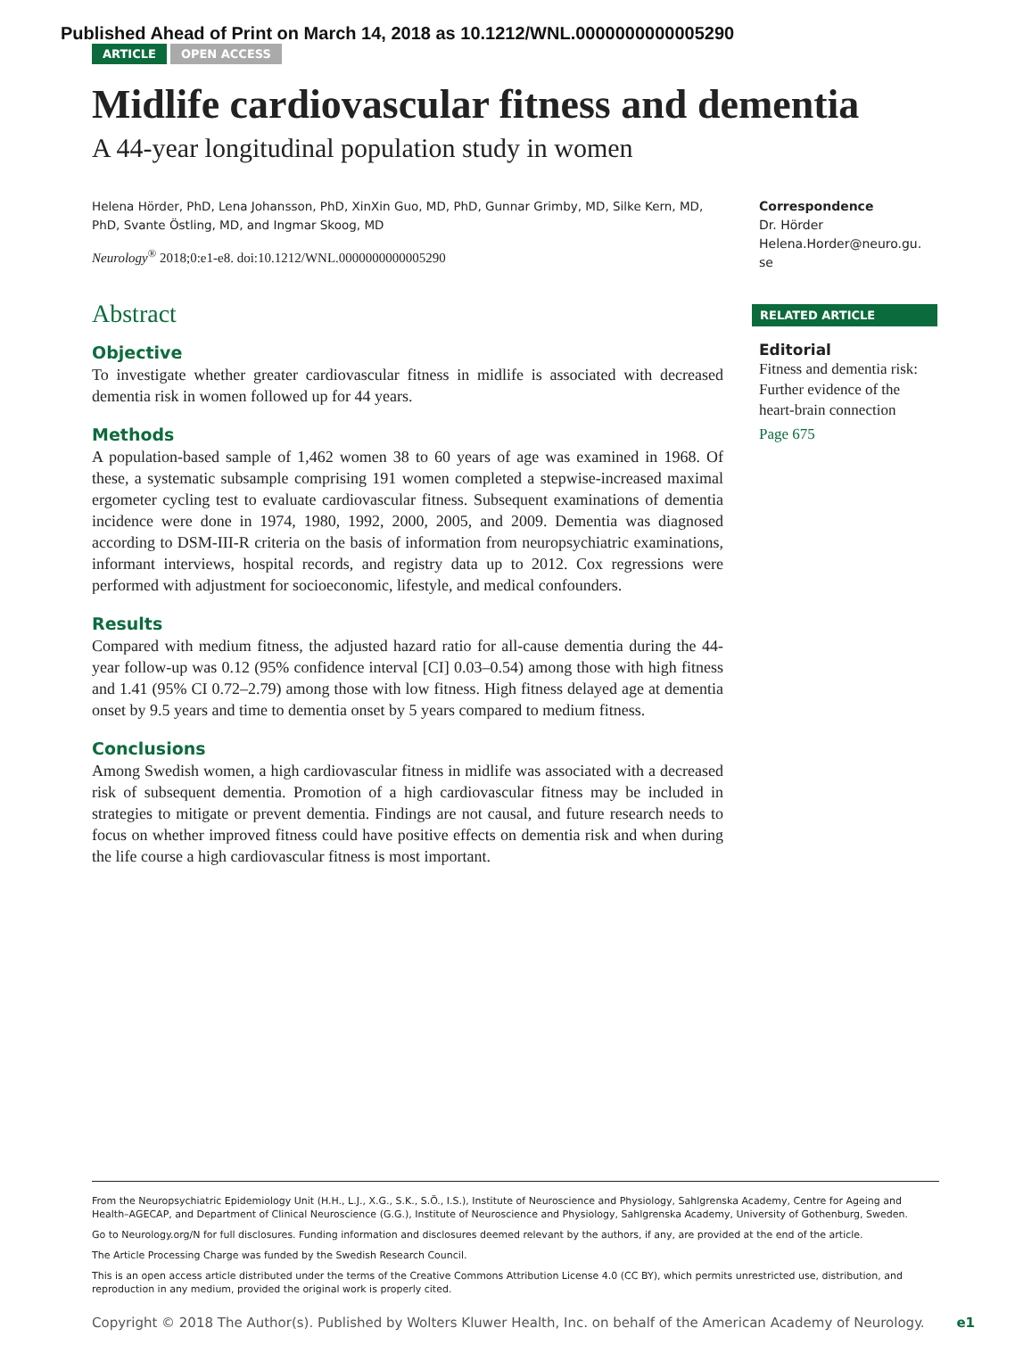Published Ahead of Print on March 14, 2018 as 10.1212/WNL.0000000000005290
ARTICLE OPEN ACCESS
Midlife cardiovascular fitness and dementia
A 44-year longitudinal population study in women
Helena Hörder, PhD, Lena Johansson, PhD, XinXin Guo, MD, PhD, Gunnar Grimby, MD, Silke Kern, MD, PhD, Svante Östling, MD, and Ingmar Skoog, MD
Neurology<sup>®</sup> 2018;0:e1-e8. doi:10.1212/WNL.0000000000005290
Abstract
Objective
To investigate whether greater cardiovascular fitness in midlife is associated with decreased dementia risk in women followed up for 44 years.
Methods
A population-based sample of 1,462 women 38 to 60 years of age was examined in 1968. Of these, a systematic subsample comprising 191 women completed a stepwise-increased maximal ergometer cycling test to evaluate cardiovascular fitness. Subsequent examinations of dementia incidence were done in 1974, 1980, 1992, 2000, 2005, and 2009. Dementia was diagnosed according to DSM-III-R criteria on the basis of information from neuropsychiatric examinations, informant interviews, hospital records, and registry data up to 2012. Cox regressions were performed with adjustment for socioeconomic, lifestyle, and medical confounders.
Results
Compared with medium fitness, the adjusted hazard ratio for all-cause dementia during the 44-year follow-up was 0.12 (95% confidence interval [CI] 0.03–0.54) among those with high fitness and 1.41 (95% CI 0.72–2.79) among those with low fitness. High fitness delayed age at dementia onset by 9.5 years and time to dementia onset by 5 years compared to medium fitness.
Conclusions
Among Swedish women, a high cardiovascular fitness in midlife was associated with a decreased risk of subsequent dementia. Promotion of a high cardiovascular fitness may be included in strategies to mitigate or prevent dementia. Findings are not causal, and future research needs to focus on whether improved fitness could have positive effects on dementia risk and when during the life course a high cardiovascular fitness is most important.
Correspondence
Dr. Hörder
Helena.Horder@neuro.gu.
se
RELATED ARTICLE
Editorial
Fitness and dementia risk: Further evidence of the heart-brain connection
Page 675
From the Neuropsychiatric Epidemiology Unit (H.H., L.J., X.G., S.K., S.Ö., I.S.), Institute of Neuroscience and Physiology, Sahlgrenska Academy, Centre for Ageing and Health–AGECAP, and Department of Clinical Neuroscience (G.G.), Institute of Neuroscience and Physiology, Sahlgrenska Academy, University of Gothenburg, Sweden.
Go to Neurology.org/N for full disclosures. Funding information and disclosures deemed relevant by the authors, if any, are provided at the end of the article.
The Article Processing Charge was funded by the Swedish Research Council.
This is an open access article distributed under the terms of the Creative Commons Attribution License 4.0 (CC BY), which permits unrestricted use, distribution, and reproduction in any medium, provided the original work is properly cited.
Copyright © 2018 The Author(s). Published by Wolters Kluwer Health, Inc. on behalf of the American Academy of Neurology. e1